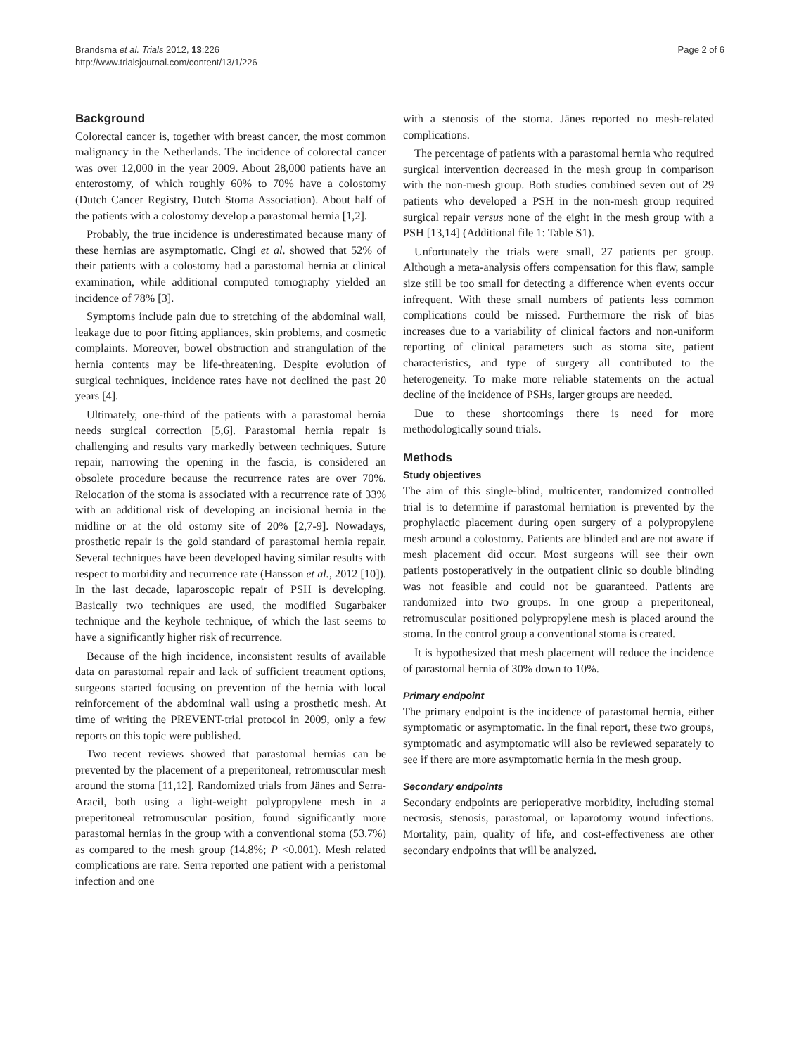Brandsma et al. Trials 2012, 13:226
http://www.trialsjournal.com/content/13/1/226
Page 2 of 6
Background
Colorectal cancer is, together with breast cancer, the most common malignancy in the Netherlands. The incidence of colorectal cancer was over 12,000 in the year 2009. About 28,000 patients have an enterostomy, of which roughly 60% to 70% have a colostomy (Dutch Cancer Registry, Dutch Stoma Association). About half of the patients with a colostomy develop a parastomal hernia [1,2].
Probably, the true incidence is underestimated because many of these hernias are asymptomatic. Cingi et al. showed that 52% of their patients with a colostomy had a parastomal hernia at clinical examination, while additional computed tomography yielded an incidence of 78% [3].
Symptoms include pain due to stretching of the abdominal wall, leakage due to poor fitting appliances, skin problems, and cosmetic complaints. Moreover, bowel obstruction and strangulation of the hernia contents may be life-threatening. Despite evolution of surgical techniques, incidence rates have not declined the past 20 years [4].
Ultimately, one-third of the patients with a parastomal hernia needs surgical correction [5,6]. Parastomal hernia repair is challenging and results vary markedly between techniques. Suture repair, narrowing the opening in the fascia, is considered an obsolete procedure because the recurrence rates are over 70%. Relocation of the stoma is associated with a recurrence rate of 33% with an additional risk of developing an incisional hernia in the midline or at the old ostomy site of 20% [2,7-9]. Nowadays, prosthetic repair is the gold standard of parastomal hernia repair. Several techniques have been developed having similar results with respect to morbidity and recurrence rate (Hansson et al., 2012 [10]). In the last decade, laparoscopic repair of PSH is developing. Basically two techniques are used, the modified Sugarbaker technique and the keyhole technique, of which the last seems to have a significantly higher risk of recurrence.
Because of the high incidence, inconsistent results of available data on parastomal repair and lack of sufficient treatment options, surgeons started focusing on prevention of the hernia with local reinforcement of the abdominal wall using a prosthetic mesh. At time of writing the PREVENT-trial protocol in 2009, only a few reports on this topic were published.
Two recent reviews showed that parastomal hernias can be prevented by the placement of a preperitoneal, retromuscular mesh around the stoma [11,12]. Randomized trials from Jänes and Serra-Aracil, both using a light-weight polypropylene mesh in a preperitoneal retromuscular position, found significantly more parastomal hernias in the group with a conventional stoma (53.7%) as compared to the mesh group (14.8%; P <0.001). Mesh related complications are rare. Serra reported one patient with a peristomal infection and one
with a stenosis of the stoma. Jänes reported no mesh-related complications.
The percentage of patients with a parastomal hernia who required surgical intervention decreased in the mesh group in comparison with the non-mesh group. Both studies combined seven out of 29 patients who developed a PSH in the non-mesh group required surgical repair versus none of the eight in the mesh group with a PSH [13,14] (Additional file 1: Table S1).
Unfortunately the trials were small, 27 patients per group. Although a meta-analysis offers compensation for this flaw, sample size still be too small for detecting a difference when events occur infrequent. With these small numbers of patients less common complications could be missed. Furthermore the risk of bias increases due to a variability of clinical factors and non-uniform reporting of clinical parameters such as stoma site, patient characteristics, and type of surgery all contributed to the heterogeneity. To make more reliable statements on the actual decline of the incidence of PSHs, larger groups are needed.
Due to these shortcomings there is need for more methodologically sound trials.
Methods
Study objectives
The aim of this single-blind, multicenter, randomized controlled trial is to determine if parastomal herniation is prevented by the prophylactic placement during open surgery of a polypropylene mesh around a colostomy. Patients are blinded and are not aware if mesh placement did occur. Most surgeons will see their own patients postoperatively in the outpatient clinic so double blinding was not feasible and could not be guaranteed. Patients are randomized into two groups. In one group a preperitoneal, retromuscular positioned polypropylene mesh is placed around the stoma. In the control group a conventional stoma is created.
It is hypothesized that mesh placement will reduce the incidence of parastomal hernia of 30% down to 10%.
Primary endpoint
The primary endpoint is the incidence of parastomal hernia, either symptomatic or asymptomatic. In the final report, these two groups, symptomatic and asymptomatic will also be reviewed separately to see if there are more asymptomatic hernia in the mesh group.
Secondary endpoints
Secondary endpoints are perioperative morbidity, including stomal necrosis, stenosis, parastomal, or laparotomy wound infections. Mortality, pain, quality of life, and cost-effectiveness are other secondary endpoints that will be analyzed.